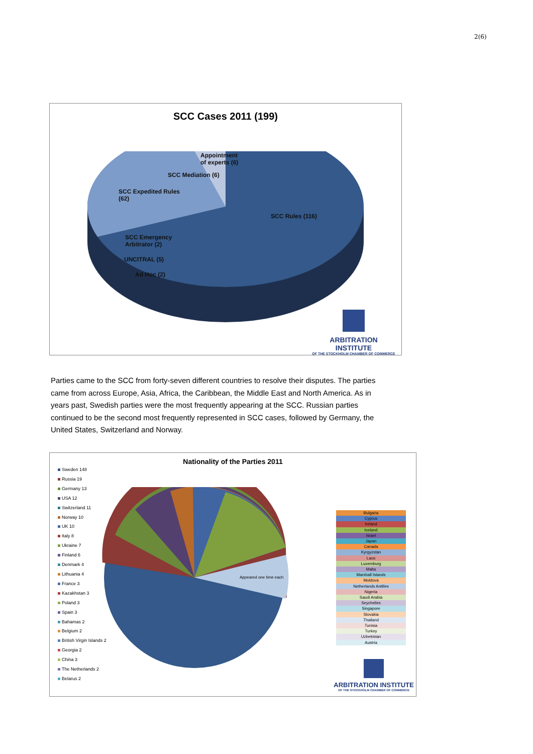2(6)
SCC Cases 2011 (199)
Appointment
of experts (6)
SCC Mediation (6)
SCC Expedited Rules
(62)
SCC Rules (116)
SCC Emergency
Arbitrator (2)
UNCITRAL (5)
Ad Hoc (2)
ARBITRATION INSTITUTE
OF THE STOCKHOLM CHAMBER OF COMMERCE
Parties came to the SCC from forty-seven different countries to resolve their disputes. The parties came from across Europe, Asia, Africa, the Caribbean, the Middle East and North America. As in years past, Swedish parties were the most frequently appearing at the SCC. Russian parties continued to be the second most frequently represented in SCC cases, followed by Germany, the United States, Switzerland and Norway.
Nationality of the Parties 2011
Sweden 148
Russia 19
Germany 13
USA 12
Switzerland 11
Norway 10
UK 10
Italy 8
Ukraine 7
Finland 6
Denmark 4
Lithuania 4
France 3
Kazakhstan 3
Poland 3
Spain 3
Bahamas 2
Belgium 2
British Virgin Islands 2
Georgia 2
China 3
The Netherlands 2
Belarus 2
Appeared one time each
Bulgaria
Cyprus
Ireland
Iceland
Israel
Japan
Canada
Kyrgyzstan
Laos
Luxemburg
Malta
Marshall Islands
Moldova
Netherlands Antilles
Nigeria
Saudi Arabia
Seychelles
Singapore
Slovakia
Thailand
Tunisia
Turkey
Uzbekistan
Austria
ARBITRATION INSTITUTE
OF THE STOCKHOLM CHAMBER OF COMMERCE